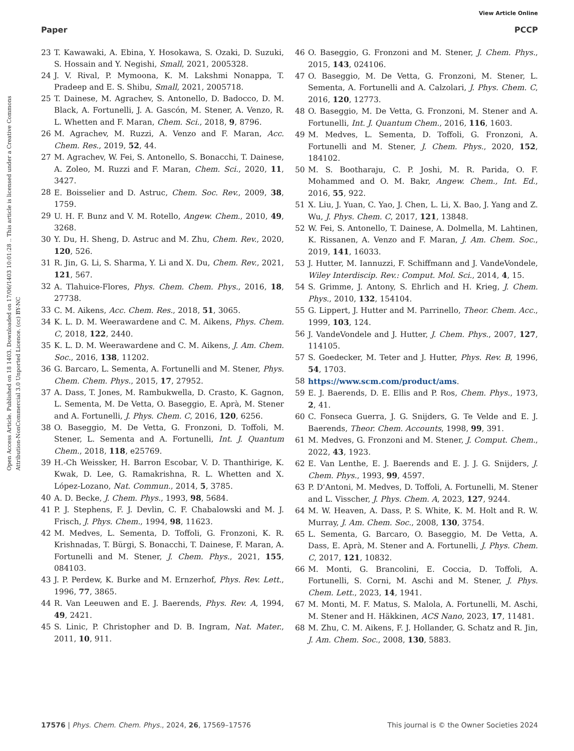View Article Online
Paper PCCP
Open Access Article. Published on 18 1403. Downloaded on 17/06/1403 10:01:28 .. This article is licensed under a Creative Commons Attribution-NonCommercial 3.0 Unported Licence. (cc) BY-NC
23 T. Kawawaki, A. Ebina, Y. Hosokawa, S. Ozaki, D. Suzuki, S. Hossain and Y. Negishi, Small, 2021, 2005328.
24 J. V. Rival, P. Mymoona, K. M. Lakshmi Nonappa, T. Pradeep and E. S. Shibu, Small, 2021, 2005718.
25 T. Dainese, M. Agrachev, S. Antonello, D. Badocco, D. M. Black, A. Fortunelli, J. A. Gascón, M. Stener, A. Venzo, R. L. Whetten and F. Maran, Chem. Sci., 2018, 9, 8796.
26 M. Agrachev, M. Ruzzi, A. Venzo and F. Maran, Acc. Chem. Res., 2019, 52, 44.
27 M. Agrachev, W. Fei, S. Antonello, S. Bonacchi, T. Dainese, A. Zoleo, M. Ruzzi and F. Maran, Chem. Sci., 2020, 11, 3427.
28 E. Boisselier and D. Astruc, Chem. Soc. Rev., 2009, 38, 1759.
29 U. H. F. Bunz and V. M. Rotello, Angew. Chem., 2010, 49, 3268.
30 Y. Du, H. Sheng, D. Astruc and M. Zhu, Chem. Rev., 2020, 120, 526.
31 R. Jin, G. Li, S. Sharma, Y. Li and X. Du, Chem. Rev., 2021, 121, 567.
32 A. Tlahuice-Flores, Phys. Chem. Chem. Phys., 2016, 18, 27738.
33 C. M. Aikens, Acc. Chem. Res., 2018, 51, 3065.
34 K. L. D. M. Weerawardene and C. M. Aikens, Phys. Chem. C, 2018, 122, 2440.
35 K. L. D. M. Weerawardene and C. M. Aikens, J. Am. Chem. Soc., 2016, 138, 11202.
36 G. Barcaro, L. Sementa, A. Fortunelli and M. Stener, Phys. Chem. Chem. Phys., 2015, 17, 27952.
37 A. Dass, T. Jones, M. Rambukwella, D. Crasto, K. Gagnon, L. Sementa, M. De Vetta, O. Baseggio, E. Aprà, M. Stener and A. Fortunelli, J. Phys. Chem. C, 2016, 120, 6256.
38 O. Baseggio, M. De Vetta, G. Fronzoni, D. Toffoli, M. Stener, L. Sementa and A. Fortunelli, Int. J. Quantum Chem., 2018, 118, e25769.
39 H.-Ch Weissker, H. Barron Escobar, V. D. Thanthirige, K. Kwak, D. Lee, G. Ramakrishna, R. L. Whetten and X. López-Lozano, Nat. Commun., 2014, 5, 3785.
40 A. D. Becke, J. Chem. Phys., 1993, 98, 5684.
41 P. J. Stephens, F. J. Devlin, C. F. Chabalowski and M. J. Frisch, J. Phys. Chem., 1994, 98, 11623.
42 M. Medves, L. Sementa, D. Toffoli, G. Fronzoni, K. R. Krishnadas, T. Bürgi, S. Bonacchi, T. Dainese, F. Maran, A. Fortunelli and M. Stener, J. Chem. Phys., 2021, 155, 084103.
43 J. P. Perdew, K. Burke and M. Ernzerhof, Phys. Rev. Lett., 1996, 77, 3865.
44 R. Van Leeuwen and E. J. Baerends, Phys. Rev. A, 1994, 49, 2421.
45 S. Linic, P. Christopher and D. B. Ingram, Nat. Mater., 2011, 10, 911.
46 O. Baseggio, G. Fronzoni and M. Stener, J. Chem. Phys., 2015, 143, 024106.
47 O. Baseggio, M. De Vetta, G. Fronzoni, M. Stener, L. Sementa, A. Fortunelli and A. Calzolari, J. Phys. Chem. C, 2016, 120, 12773.
48 O. Baseggio, M. De Vetta, G. Fronzoni, M. Stener and A. Fortunelli, Int. J. Quantum Chem., 2016, 116, 1603.
49 M. Medves, L. Sementa, D. Toffoli, G. Fronzoni, A. Fortunelli and M. Stener, J. Chem. Phys., 2020, 152, 184102.
50 M. S. Bootharaju, C. P. Joshi, M. R. Parida, O. F. Mohammed and O. M. Bakr, Angew. Chem., Int. Ed., 2016, 55, 922.
51 X. Liu, J. Yuan, C. Yao, J. Chen, L. Li, X. Bao, J. Yang and Z. Wu, J. Phys. Chem. C, 2017, 121, 13848.
52 W. Fei, S. Antonello, T. Dainese, A. Dolmella, M. Lahtinen, K. Rissanen, A. Venzo and F. Maran, J. Am. Chem. Soc., 2019, 141, 16033.
53 J. Hutter, M. Iannuzzi, F. Schiffmann and J. VandeVondele, Wiley Interdiscip. Rev.: Comput. Mol. Sci., 2014, 4, 15.
54 S. Grimme, J. Antony, S. Ehrlich and H. Krieg, J. Chem. Phys., 2010, 132, 154104.
55 G. Lippert, J. Hutter and M. Parrinello, Theor. Chem. Acc., 1999, 103, 124.
56 J. VandeVondele and J. Hutter, J. Chem. Phys., 2007, 127, 114105.
57 S. Goedecker, M. Teter and J. Hutter, Phys. Rev. B, 1996, 54, 1703.
58 https://www.scm.com/product/ams.
59 E. J. Baerends, D. E. Ellis and P. Ros, Chem. Phys., 1973, 2, 41.
60 C. Fonseca Guerra, J. G. Snijders, G. Te Velde and E. J. Baerends, Theor. Chem. Accounts, 1998, 99, 391.
61 M. Medves, G. Fronzoni and M. Stener, J. Comput. Chem., 2022, 43, 1923.
62 E. Van Lenthe, E. J. Baerends and E. J. J. G. Snijders, J. Chem. Phys., 1993, 99, 4597.
63 P. D'Antoni, M. Medves, D. Toffoli, A. Fortunelli, M. Stener and L. Visscher, J. Phys. Chem. A, 2023, 127, 9244.
64 M. W. Heaven, A. Dass, P. S. White, K. M. Holt and R. W. Murray, J. Am. Chem. Soc., 2008, 130, 3754.
65 L. Sementa, G. Barcaro, O. Baseggio, M. De Vetta, A. Dass, E. Aprà, M. Stener and A. Fortunelli, J. Phys. Chem. C, 2017, 121, 10832.
66 M. Monti, G. Brancolini, E. Coccia, D. Toffoli, A. Fortunelli, S. Corni, M. Aschi and M. Stener, J. Phys. Chem. Lett., 2023, 14, 1941.
67 M. Monti, M. F. Matus, S. Malola, A. Fortunelli, M. Aschi, M. Stener and H. Häkkinen, ACS Nano, 2023, 17, 11481.
68 M. Zhu, C. M. Aikens, F. J. Hollander, G. Schatz and R. Jin, J. Am. Chem. Soc., 2008, 130, 5883.
17576 | Phys. Chem. Chem. Phys., 2024, 26, 17569–17576 This journal is © the Owner Societies 2024